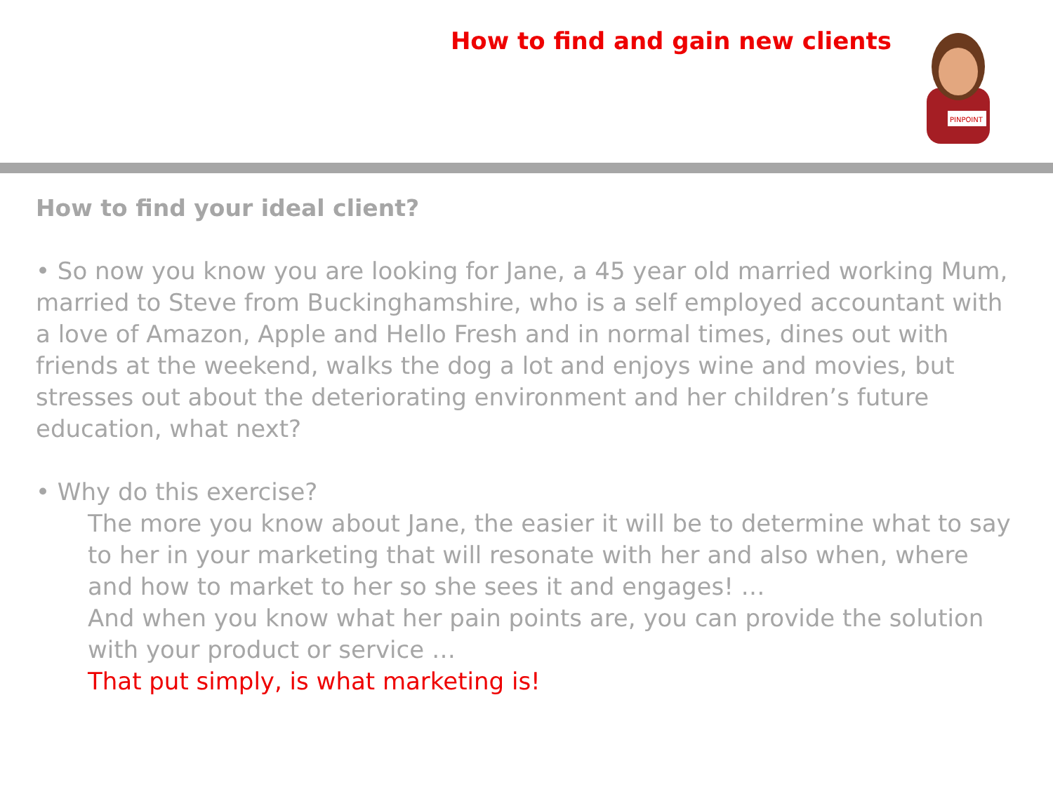How to find and gain new clients
PINPOINT
How to find your ideal client?
• So now you know you are looking for Jane, a 45 year old married working Mum, married to Steve from Buckinghamshire, who is a self employed accountant with a love of Amazon, Apple and Hello Fresh and in normal times, dines out with friends at the weekend, walks the dog a lot and enjoys wine and movies, but stresses out about the deteriorating environment and her children’s future education, what next?
• Why do this exercise?
The more you know about Jane, the easier it will be to determine what to say to her in your marketing that will resonate with her and also when, where and how to market to her so she sees it and engages! …
And when you know what her pain points are, you can provide the solution with your product or service …
That put simply, is what marketing is!